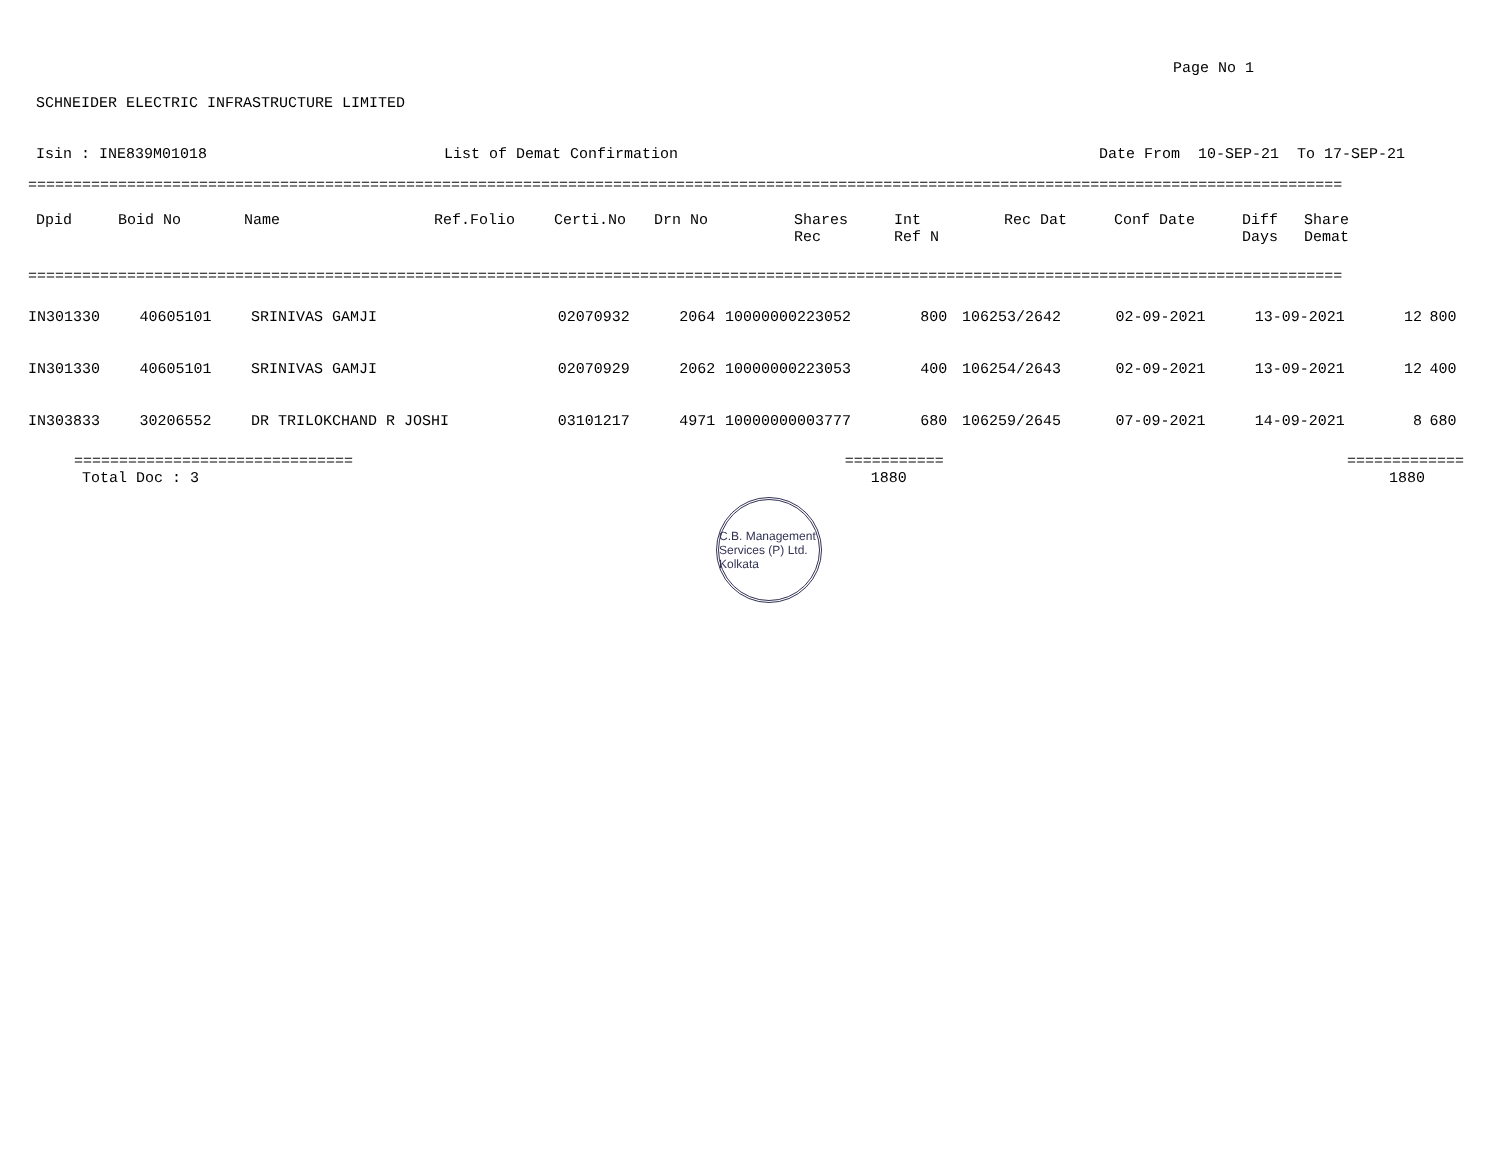Page No 1
SCHNEIDER ELECTRIC INFRASTRUCTURE LIMITED
Isin : INE839M01018
List of Demat Confirmation
Date From 10-SEP-21 To 17-SEP-21
==================================================================================================================================================
| Dpid | Boid No | Name | Ref.Folio | Certi.No | Drn No | Shares Rec | Int Ref N | Rec Dat | Conf Date | Diff Days | Share Demat |
| --- | --- | --- | --- | --- | --- | --- | --- | --- | --- | --- | --- |
==================================================================================================================================================
| IN301330 | 40605101 | SRINIVAS GAMJI | 02070932 | 2064 | 10000000223052 | 800 | 106253/2642 | 02-09-2021 | 13-09-2021 | 12 | 800 |
| IN301330 | 40605101 | SRINIVAS GAMJI | 02070929 | 2062 | 10000000223053 | 400 | 106254/2643 | 02-09-2021 | 13-09-2021 | 12 | 400 |
| IN303833 | 30206552 | DR TRILOKCHAND R JOSHI | 03101217 | 4971 | 10000000003777 | 680 | 106259/2645 | 07-09-2021 | 14-09-2021 | 8 | 680 |
| =============================== | =========== | ============= |
| Total Doc : 3 | 1880 | 1880 |
C.B. Management Services (P) Ltd. Kolkata